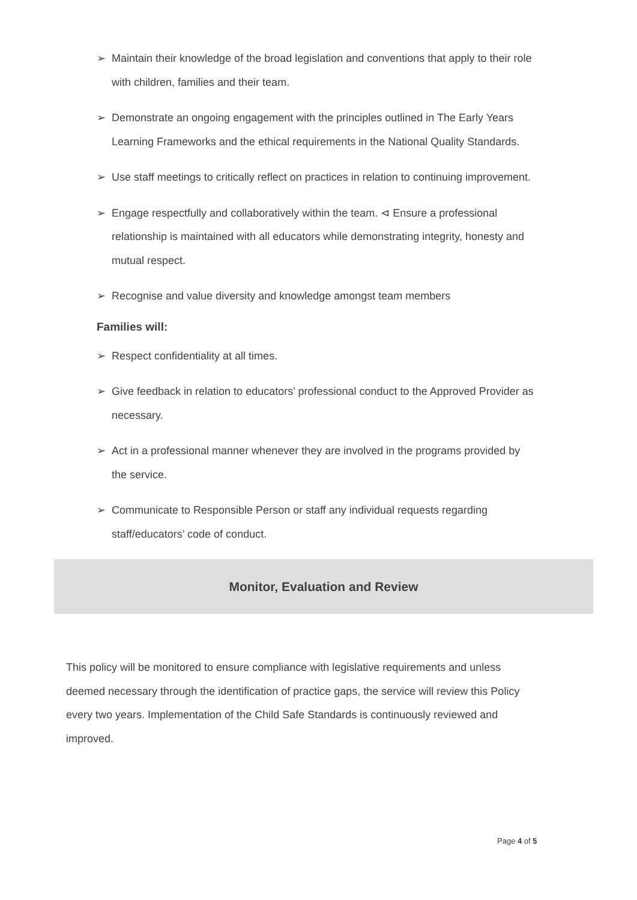➢ Maintain their knowledge of the broad legislation and conventions that apply to their role with children, families and their team.
➢ Demonstrate an ongoing engagement with the principles outlined in The Early Years Learning Frameworks and the ethical requirements in the National Quality Standards.
➢ Use staff meetings to critically reflect on practices in relation to continuing improvement.
➢ Engage respectfully and collaboratively within the team. ⊲ Ensure a professional relationship is maintained with all educators while demonstrating integrity, honesty and mutual respect.
➢ Recognise and value diversity and knowledge amongst team members
Families will:
➢ Respect confidentiality at all times.
➢ Give feedback in relation to educators’ professional conduct to the Approved Provider as necessary.
➢ Act in a professional manner whenever they are involved in the programs provided by the service.
➢ Communicate to Responsible Person or staff any individual requests regarding staff/educators’ code of conduct.
Monitor, Evaluation and Review
This policy will be monitored to ensure compliance with legislative requirements and unless deemed necessary through the identification of practice gaps, the service will review this Policy every two years. Implementation of the Child Safe Standards is continuously reviewed and improved.
Page 4 of 5